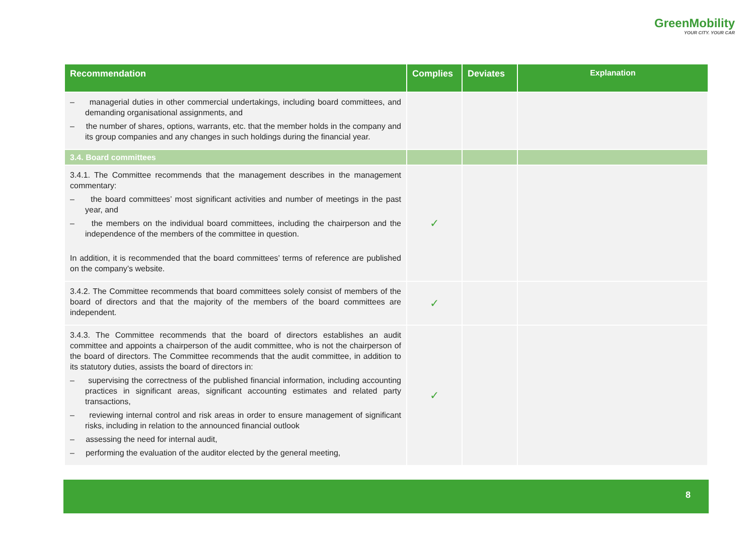GreenMobility
YOUR CITY. YOUR CAR
| Recommendation | Complies | Deviates | Explanation |
| --- | --- | --- | --- |
| – managerial duties in other commercial undertakings, including board committees, and demanding organisational assignments, and – the number of shares, options, warrants, etc. that the member holds in the company and its group companies and any changes in such holdings during the financial year. | | | |
| 3.4. Board committees | | | |
| 3.4.1. The Committee recommends that the management describes in the management commentary: – the board committees’ most significant activities and number of meetings in the past year, and – the members on the individual board committees, including the chairperson and the independence of the members of the committee in question. In addition, it is recommended that the board committees’ terms of reference are published on the company’s website. | ✓ | | |
| 3.4.2. The Committee recommends that board committees solely consist of members of the board of directors and that the majority of the members of the board committees are independent. | ✓ | | |
| 3.4.3. The Committee recommends that the board of directors establishes an audit committee and appoints a chairperson of the audit committee, who is not the chairperson of the board of directors. The Committee recommends that the audit committee, in addition to its statutory duties, assists the board of directors in: – supervising the correctness of the published financial information, including accounting practices in significant areas, significant accounting estimates and related party transactions, – reviewing internal control and risk areas in order to ensure management of significant risks, including in relation to the announced financial outlook – assessing the need for internal audit, – performing the evaluation of the auditor elected by the general meeting, | ✓ | | |
8